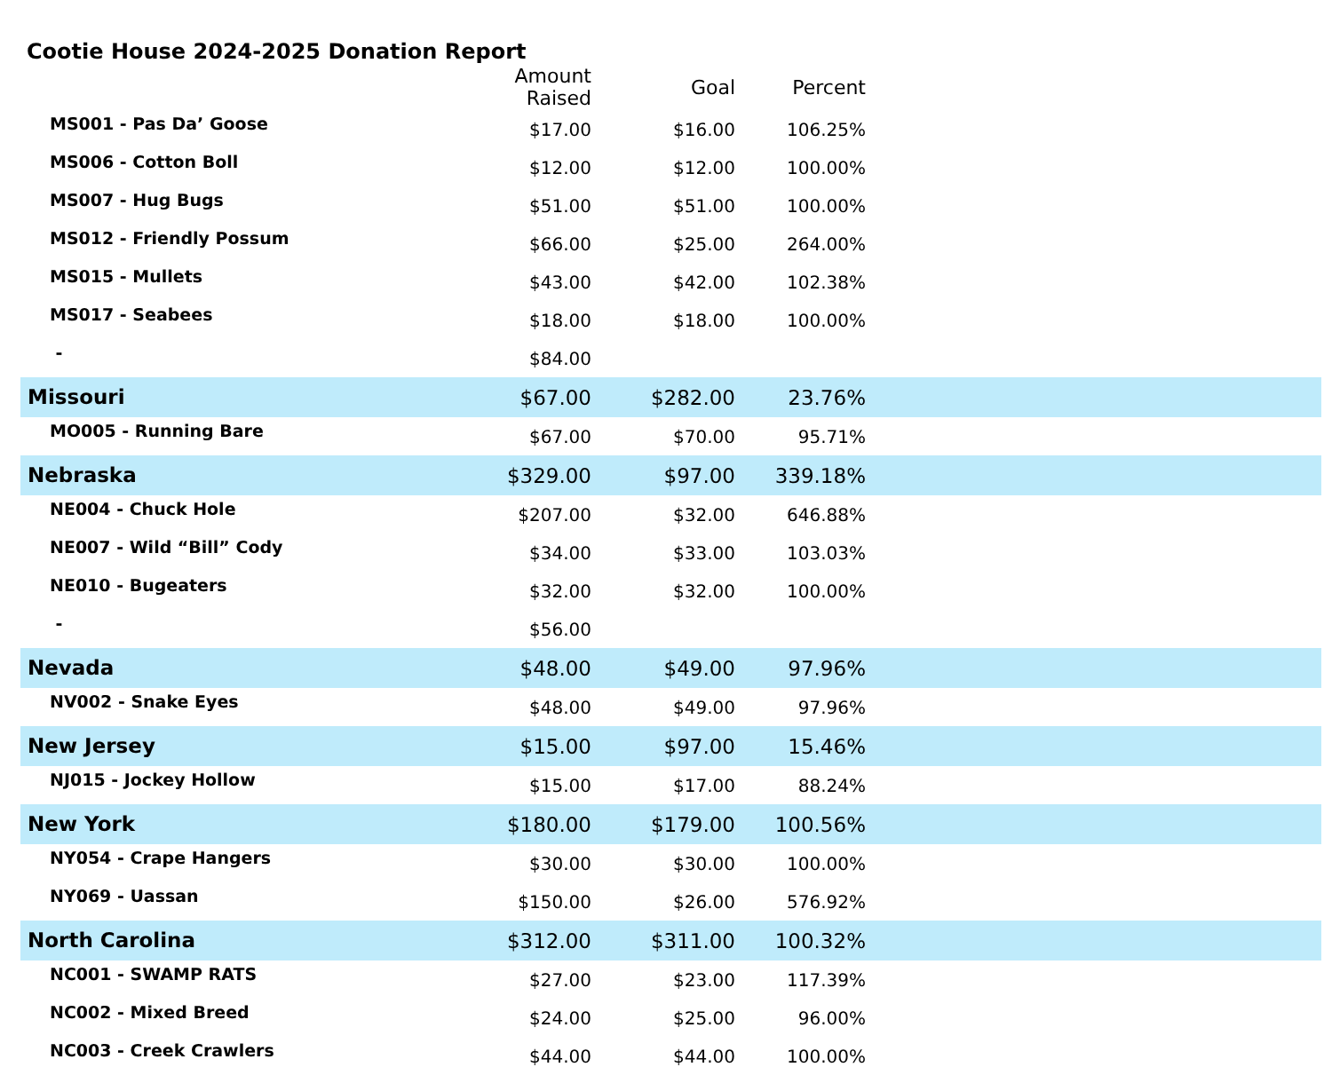Cootie House 2024-2025 Donation Report
| | Amount Raised | Goal | Percent | |
| --- | --- | --- | --- | --- |
| MS001 - Pas Da’ Goose | $17.00 | $16.00 | 106.25% | |
| MS006 - Cotton Boll | $12.00 | $12.00 | 100.00% | |
| MS007 - Hug Bugs | $51.00 | $51.00 | 100.00% | |
| MS012 - Friendly Possum | $66.00 | $25.00 | 264.00% | |
| MS015 - Mullets | $43.00 | $42.00 | 102.38% | |
| MS017 - Seabees | $18.00 | $18.00 | 100.00% | |
| - | $84.00 | | | |
| Missouri | $67.00 | $282.00 | 23.76% | |
| MO005 - Running Bare | $67.00 | $70.00 | 95.71% | |
| Nebraska | $329.00 | $97.00 | 339.18% | |
| NE004 - Chuck Hole | $207.00 | $32.00 | 646.88% | |
| NE007 - Wild “Bill” Cody | $34.00 | $33.00 | 103.03% | |
| NE010 - Bugeaters | $32.00 | $32.00 | 100.00% | |
| - | $56.00 | | | |
| Nevada | $48.00 | $49.00 | 97.96% | |
| NV002 - Snake Eyes | $48.00 | $49.00 | 97.96% | |
| New Jersey | $15.00 | $97.00 | 15.46% | |
| NJ015 - Jockey Hollow | $15.00 | $17.00 | 88.24% | |
| New York | $180.00 | $179.00 | 100.56% | |
| NY054 - Crape Hangers | $30.00 | $30.00 | 100.00% | |
| NY069 - Uassan | $150.00 | $26.00 | 576.92% | |
| North Carolina | $312.00 | $311.00 | 100.32% | |
| NC001 - SWAMP RATS | $27.00 | $23.00 | 117.39% | |
| NC002 - Mixed Breed | $24.00 | $25.00 | 96.00% | |
| NC003 - Creek Crawlers | $44.00 | $44.00 | 100.00% | |